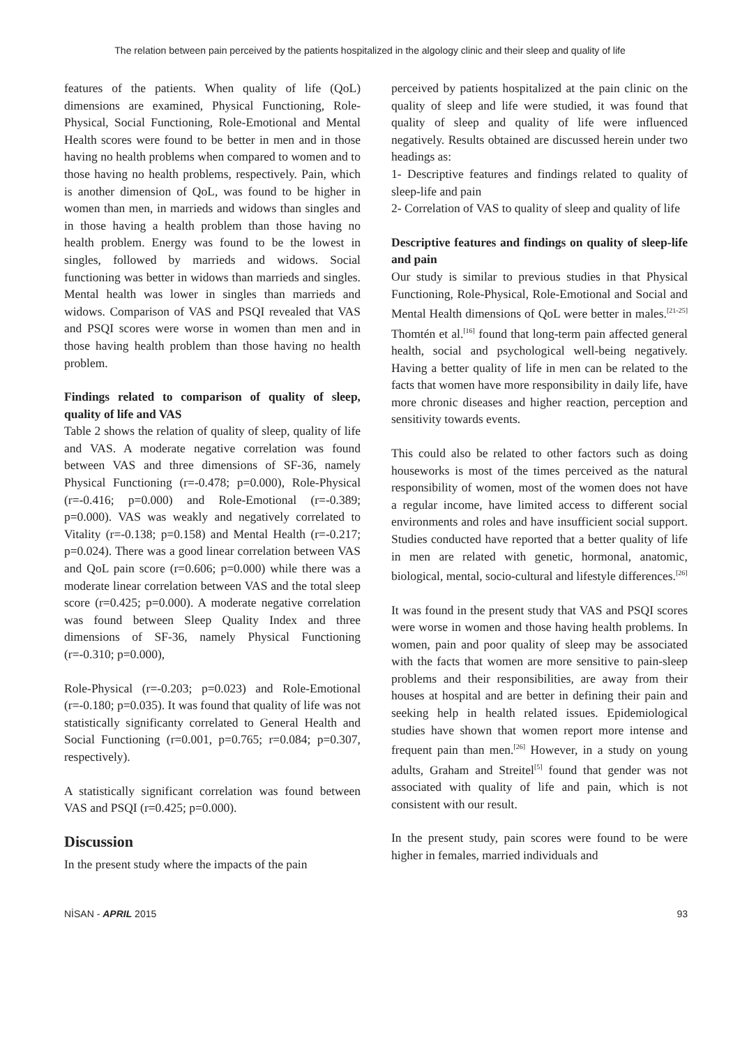The relation between pain perceived by the patients hospitalized in the algology clinic and their sleep and quality of life
features of the patients. When quality of life (QoL) dimensions are examined, Physical Functioning, Role-Physical, Social Functioning, Role-Emotional and Mental Health scores were found to be better in men and in those having no health problems when compared to women and to those having no health problems, respectively. Pain, which is another dimension of QoL, was found to be higher in women than men, in marrieds and widows than singles and in those having a health problem than those having no health problem. Energy was found to be the lowest in singles, followed by marrieds and widows. Social functioning was better in widows than marrieds and singles. Mental health was lower in singles than marrieds and widows. Comparison of VAS and PSQI revealed that VAS and PSQI scores were worse in women than men and in those having health problem than those having no health problem.
Findings related to comparison of quality of sleep, quality of life and VAS
Table 2 shows the relation of quality of sleep, quality of life and VAS. A moderate negative correlation was found between VAS and three dimensions of SF-36, namely Physical Functioning (r=-0.478; p=0.000), Role-Physical (r=-0.416; p=0.000) and Role-Emotional (r=-0.389; p=0.000). VAS was weakly and negatively correlated to Vitality (r=-0.138; p=0.158) and Mental Health (r=-0.217; p=0.024). There was a good linear correlation between VAS and QoL pain score (r=0.606; p=0.000) while there was a moderate linear correlation between VAS and the total sleep score (r=0.425; p=0.000). A moderate negative correlation was found between Sleep Quality Index and three dimensions of SF-36, namely Physical Functioning (r=-0.310; p=0.000),
Role-Physical (r=-0.203; p=0.023) and Role-Emotional (r=-0.180; p=0.035). It was found that quality of life was not statistically significanty correlated to General Health and Social Functioning (r=0.001, p=0.765; r=0.084; p=0.307, respectively).
A statistically significant correlation was found between VAS and PSQI (r=0.425; p=0.000).
Discussion
In the present study where the impacts of the pain
perceived by patients hospitalized at the pain clinic on the quality of sleep and life were studied, it was found that quality of sleep and quality of life were influenced negatively. Results obtained are discussed herein under two headings as:
1- Descriptive features and findings related to quality of sleep-life and pain
2- Correlation of VAS to quality of sleep and quality of life
Descriptive features and findings on quality of sleep-life and pain
Our study is similar to previous studies in that Physical Functioning, Role-Physical, Role-Emotional and Social and Mental Health dimensions of QoL were better in males.<sup>[21-25]</sup> Thomtén et al.<sup>[16]</sup> found that long-term pain affected general health, social and psychological well-being negatively. Having a better quality of life in men can be related to the facts that women have more responsibility in daily life, have more chronic diseases and higher reaction, perception and sensitivity towards events.
This could also be related to other factors such as doing houseworks is most of the times perceived as the natural responsibility of women, most of the women does not have a regular income, have limited access to different social environments and roles and have insufficient social support. Studies conducted have reported that a better quality of life in men are related with genetic, hormonal, anatomic, biological, mental, socio-cultural and lifestyle differences.<sup>[26]</sup>
It was found in the present study that VAS and PSQI scores were worse in women and those having health problems. In women, pain and poor quality of sleep may be associated with the facts that women are more sensitive to pain-sleep problems and their responsibilities, are away from their houses at hospital and are better in defining their pain and seeking help in health related issues. Epidemiological studies have shown that women report more intense and frequent pain than men.<sup>[26]</sup> However, in a study on young adults, Graham and Streitel<sup>[5]</sup> found that gender was not associated with quality of life and pain, which is not consistent with our result.
In the present study, pain scores were found to be were higher in females, married individuals and
NİSAN - APRIL 2015 93